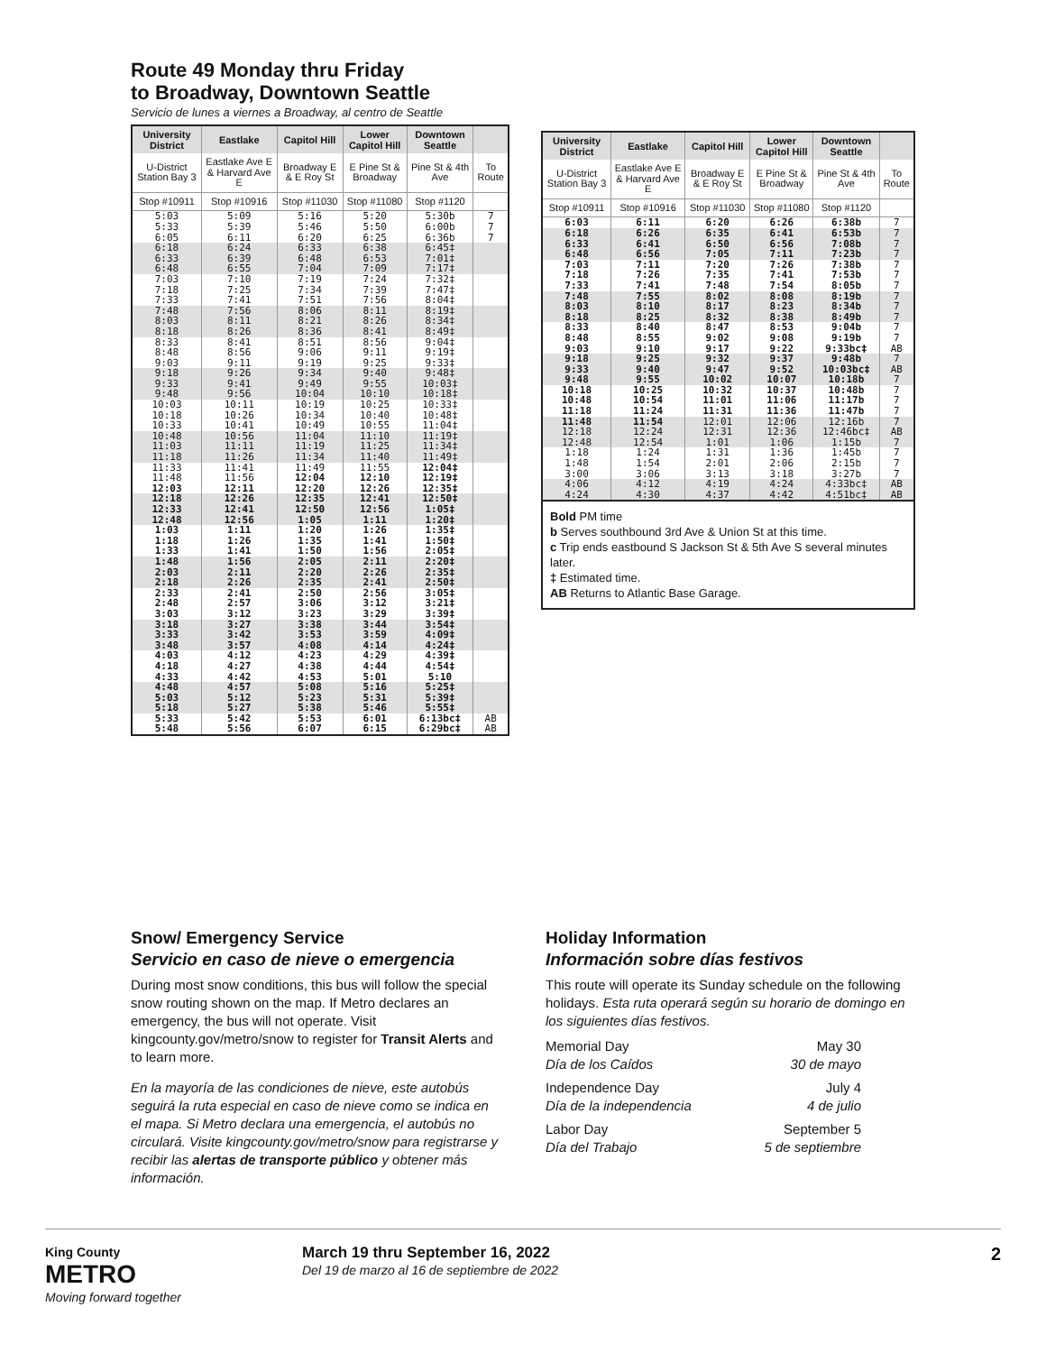Route 49 Monday thru Friday
to Broadway, Downtown Seattle
Servicio de lunes a viernes a Broadway, al centro de Seattle
| University District | Eastlake | Capitol Hill | Lower Capitol Hill | Downtown Seattle | |
| --- | --- | --- | --- | --- | --- |
| U-District Station Bay 3 | Eastlake Ave E & Harvard Ave E | Broadway E & E Roy St | E Pine St & Broadway | Pine St & 4th Ave | To Route |
| Stop #10911 | Stop #10916 | Stop #11030 | Stop #11080 | Stop #1120 | |
| 5:03 5:33 6:05 | 5:09 5:39 6:11 | 5:16 5:46 6:20 | 5:20 5:50 6:25 | 5:30b 6:00b 6:36b | 7 7 7 |
| 6:18 6:33 6:48 | 6:24 6:39 6:55 | 6:33 6:48 7:04 | 6:38 6:53 7:09 | 6:45‡ 7:01‡ 7:17‡ | |
| 7:03 7:18 7:33 | 7:10 7:25 7:41 | 7:19 7:34 7:51 | 7:24 7:39 7:56 | 7:32‡ 7:47‡ 8:04‡ | |
| 7:48 8:03 8:18 | 7:56 8:11 8:26 | 8:06 8:21 8:36 | 8:11 8:26 8:41 | 8:19‡ 8:34‡ 8:49‡ | |
| 8:33 8:48 9:03 | 8:41 8:56 9:11 | 8:51 9:06 9:19 | 8:56 9:11 9:25 | 9:04‡ 9:19‡ 9:33‡ | |
| 9:18 9:33 9:48 | 9:26 9:41 9:56 | 9:34 9:49 10:04 | 9:40 9:55 10:10 | 9:48‡ 10:03‡ 10:18‡ | |
| 10:03 10:18 10:33 | 10:11 10:26 10:41 | 10:19 10:34 10:49 | 10:25 10:40 10:55 | 10:33‡ 10:48‡ 11:04‡ | |
| 10:48 11:03 11:18 | 10:56 11:11 11:26 | 11:04 11:19 11:34 | 11:10 11:25 11:40 | 11:19‡ 11:34‡ 11:49‡ | |
| 11:33 11:48 12:03 | 11:41 11:56 12:11 | 11:49 12:04 12:20 | 11:55 12:10 12:26 | 12:04‡ 12:19‡ 12:35‡ | |
| 12:18 12:33 12:48 | 12:26 12:41 12:56 | 12:35 12:50 1:05 | 12:41 12:56 1:11 | 12:50‡ 1:05‡ 1:20‡ | |
| 1:03 1:18 1:33 | 1:11 1:26 1:41 | 1:20 1:35 1:50 | 1:26 1:41 1:56 | 1:35‡ 1:50‡ 2:05‡ | |
| 1:48 2:03 2:18 | 1:56 2:11 2:26 | 2:05 2:20 2:35 | 2:11 2:26 2:41 | 2:20‡ 2:35‡ 2:50‡ | |
| 2:33 2:48 3:03 | 2:41 2:57 3:12 | 2:50 3:06 3:23 | 2:56 3:12 3:29 | 3:05‡ 3:21‡ 3:39‡ | |
| 3:18 3:33 3:48 | 3:27 3:42 3:57 | 3:38 3:53 4:08 | 3:44 3:59 4:14 | 3:54‡ 4:09‡ 4:24‡ | |
| 4:03 4:18 4:33 | 4:12 4:27 4:42 | 4:23 4:38 4:53 | 4:29 4:44 5:01 | 4:39‡ 4:54‡ 5:10 | |
| 4:48 5:03 5:18 | 4:57 5:12 5:27 | 5:08 5:23 5:38 | 5:16 5:31 5:46 | 5:25‡ 5:39‡ 5:55‡ | |
| 5:33 5:48 | 5:42 5:56 | 5:53 6:07 | 6:01 6:15 | 6:13bc‡ 6:29bc‡ | AB AB |
| University District | Eastlake | Capitol Hill | Lower Capitol Hill | Downtown Seattle | |
| --- | --- | --- | --- | --- | --- |
| U-District Station Bay 3 | Eastlake Ave E & Harvard Ave E | Broadway E & E Roy St | E Pine St & Broadway | Pine St & 4th Ave | To Route |
| Stop #10911 | Stop #10916 | Stop #11030 | Stop #11080 | Stop #1120 | |
| 6:03 | 6:11 | 6:20 | 6:26 | 6:38b | 7 |
| 6:18 6:33 6:48 | 6:26 6:41 6:56 | 6:35 6:50 7:05 | 6:41 6:56 7:11 | 6:53b 7:08b 7:23b | 7 7 7 |
| 7:03 7:18 7:33 | 7:11 7:26 7:41 | 7:20 7:35 7:48 | 7:26 7:41 7:54 | 7:38b 7:53b 8:05b | 7 7 7 |
| 7:48 8:03 8:18 | 7:55 8:10 8:25 | 8:02 8:17 8:32 | 8:08 8:23 8:38 | 8:19b 8:34b 8:49b | 7 7 7 |
| 8:33 8:48 9:03 | 8:40 8:55 9:10 | 8:47 9:02 9:17 | 8:53 9:08 9:22 | 9:04b 9:19b 9:33bc‡ | 7 7 AB |
| 9:18 9:33 9:48 | 9:25 9:40 9:55 | 9:32 9:47 10:02 | 9:37 9:52 10:07 | 9:48b 10:03bc‡ 10:18b | 7 AB 7 |
| 10:18 10:48 11:18 | 10:25 10:54 11:24 | 10:32 11:01 11:31 | 10:37 11:06 11:36 | 10:48b 11:17b 11:47b | 7 7 7 |
| 11:48 12:18 12:48 | 11:54 12:24 12:54 | 12:01 12:31 1:01 | 12:06 12:36 1:06 | 12:16b 12:46bc‡ 1:15b | 7 AB 7 |
| 1:18 1:48 3:00 | 1:24 1:54 3:06 | 1:31 2:01 3:13 | 1:36 2:06 3:18 | 1:45b 2:15b 3:27b | 7 7 7 |
| 4:06 4:24 | 4:12 4:30 | 4:19 4:37 | 4:24 4:42 | 4:33bc‡ 4:51bc‡ | AB AB |
Bold PM time
b Serves southbound 3rd Ave & Union St at this time.
c Trip ends eastbound S Jackson St & 5th Ave S several minutes later.
‡ Estimated time.
AB Returns to Atlantic Base Garage.
Snow/ Emergency Service
Servicio en caso de nieve o emergencia
During most snow conditions, this bus will follow the special snow routing shown on the map. If Metro declares an emergency, the bus will not operate. Visit kingcounty.gov/metro/snow to register for Transit Alerts and to learn more.
En la mayoría de las condiciones de nieve, este autobús seguirá la ruta especial en caso de nieve como se indica en el mapa. Si Metro declara una emergencia, el autobús no circulará. Visite kingcounty.gov/metro/snow para registrarse y recibir las alertas de transporte público y obtener más información.
Holiday Information
Información sobre días festivos
This route will operate its Sunday schedule on the following holidays. Esta ruta operará según su horario de domingo en los siguientes días festivos.
Memorial Day
Día de los Caídos
May 30
30 de mayo
Independence Day
Día de la independencia
July 4
4 de julio
Labor Day
Día del Trabajo
September 5
5 de septiembre
King County
METRO
Moving forward together
March 19 thru September 16, 2022
Del 19 de marzo al 16 de septiembre de 2022
2